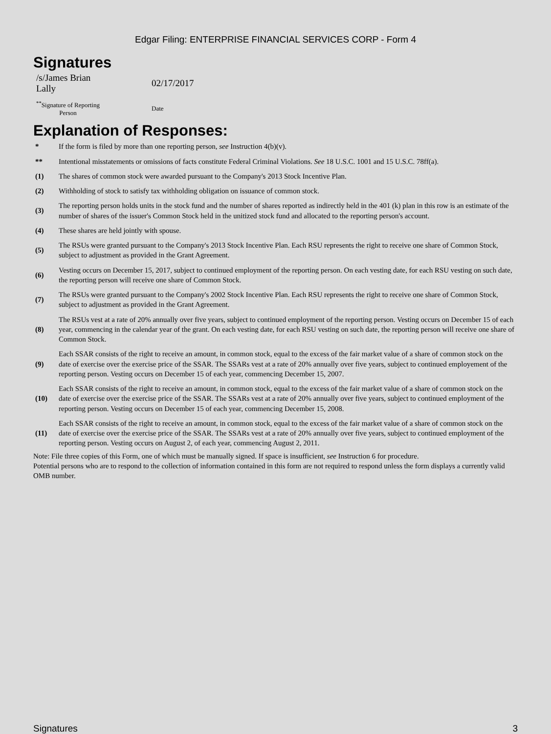Edgar Filing: ENTERPRISE FINANCIAL SERVICES CORP - Form 4
Signatures
| /s/James Brian Lally | 02/17/2017 |
| <sup>**</sup> Signature of Reporting Person | Date |
Explanation of Responses:
| * | If the form is filed by more than one reporting person, see Instruction 4(b)(v). |
| ** | Intentional misstatements or omissions of facts constitute Federal Criminal Violations. See 18 U.S.C. 1001 and 15 U.S.C. 78ff(a). |
| (1) | The shares of common stock were awarded pursuant to the Company's 2013 Stock Incentive Plan. |
| (2) | Withholding of stock to satisfy tax withholding obligation on issuance of common stock. |
| (3) | The reporting person holds units in the stock fund and the number of shares reported as indirectly held in the 401 (k) plan in this row is an estimate of the number of shares of the issuer's Common Stock held in the unitized stock fund and allocated to the reporting person's account. |
| (4) | These shares are held jointly with spouse. |
| (5) | The RSUs were granted pursuant to the Company's 2013 Stock Incentive Plan. Each RSU represents the right to receive one share of Common Stock, subject to adjustment as provided in the Grant Agreement. |
| (6) | Vesting occurs on December 15, 2017, subject to continued employment of the reporting person. On each vesting date, for each RSU vesting on such date, the reporting person will receive one share of Common Stock. |
| (7) | The RSUs were granted pursuant to the Company's 2002 Stock Incentive Plan. Each RSU represents the right to receive one share of Common Stock, subject to adjustment as provided in the Grant Agreement. |
| (8) | The RSUs vest at a rate of 20% annually over five years, subject to continued employment of the reporting person. Vesting occurs on December 15 of each year, commencing in the calendar year of the grant. On each vesting date, for each RSU vesting on such date, the reporting person will receive one share of Common Stock. |
| (9) | Each SSAR consists of the right to receive an amount, in common stock, equal to the excess of the fair market value of a share of common stock on the date of exercise over the exercise price of the SSAR. The SSARs vest at a rate of 20% annually over five years, subject to continued employement of the reporting person. Vesting occurs on December 15 of each year, commencing December 15, 2007. |
| (10) | Each SSAR consists of the right to receive an amount, in common stock, equal to the excess of the fair market value of a share of common stock on the date of exercise over the exercise price of the SSAR. The SSARs vest at a rate of 20% annually over five years, subject to continued employment of the reporting person. Vesting occurs on December 15 of each year, commencing December 15, 2008. |
| (11) | Each SSAR consists of the right to receive an amount, in common stock, equal to the excess of the fair market value of a share of common stock on the date of exercise over the exercise price of the SSAR. The SSARs vest at a rate of 20% annually over five years, subject to continued employment of the reporting person. Vesting occurs on August 2, of each year, commencing August 2, 2011. |
Note: File three copies of this Form, one of which must be manually signed. If space is insufficient, see Instruction 6 for procedure.
Potential persons who are to respond to the collection of information contained in this form are not required to respond unless the form displays a currently valid OMB number.
Signatures 3